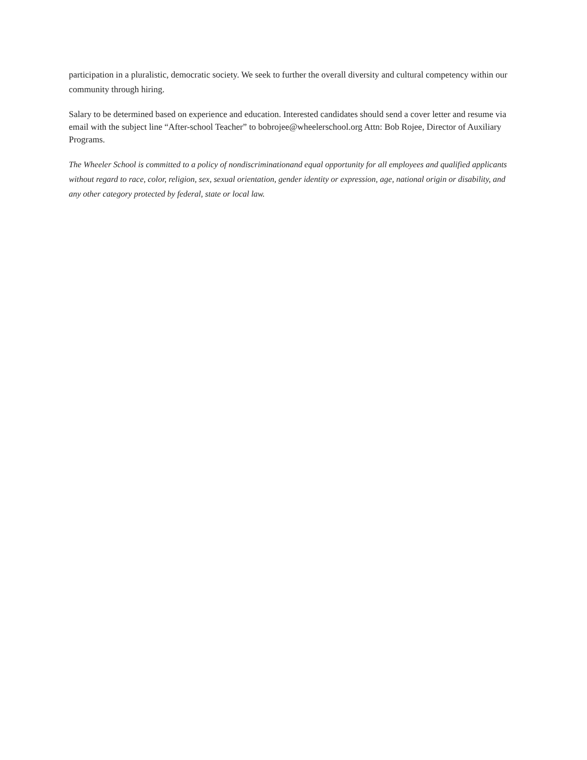participation in a pluralistic, democratic society. We seek to further the overall diversity and cultural competency within our community through hiring.
Salary to be determined based on experience and education. Interested candidates should send a cover letter and resume via email with the subject line “After-school Teacher” to bobrojee@wheelerschool.org Attn: Bob Rojee, Director of Auxiliary Programs.
The Wheeler School is committed to a policy of nondiscriminationand equal opportunity for all employees and qualified applicants without regard to race, color, religion, sex, sexual orientation, gender identity or expression, age, national origin or disability, and any other category protected by federal, state or local law.